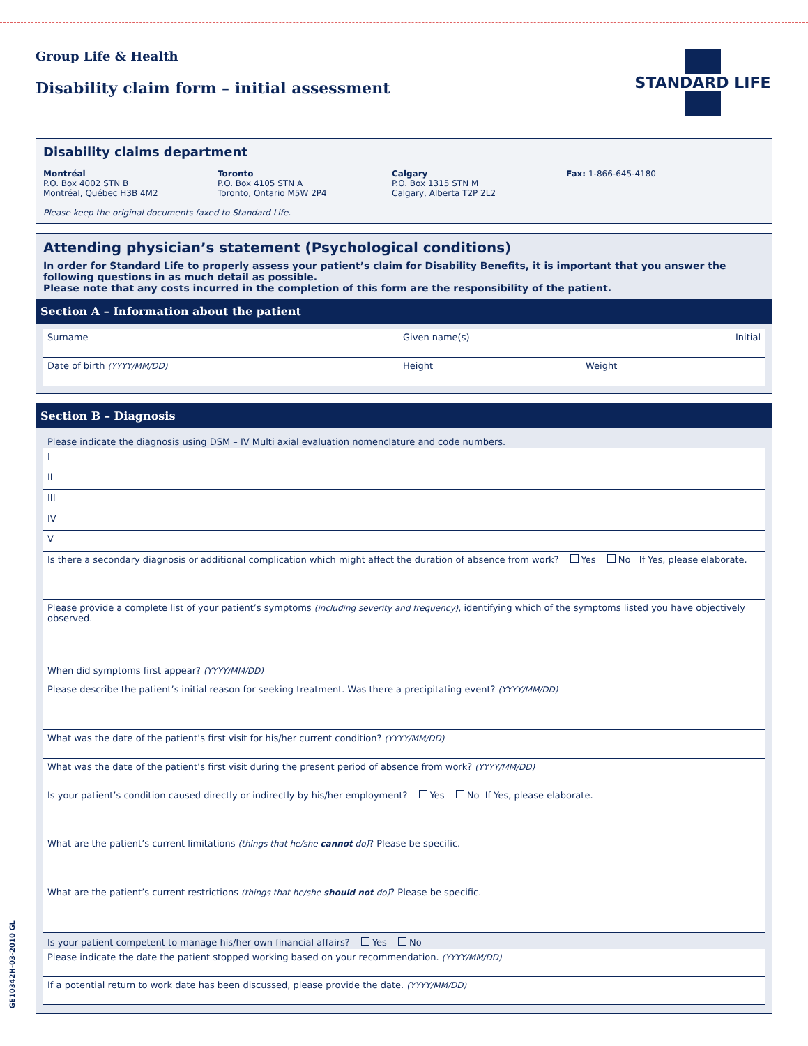Group Life & Health
Disability claim form – initial assessment
STANDARD LIFE
Disability claims department
Montréal
P.O. Box 4002 STN B
Montréal, Québec H3B 4M2
Toronto
P.O. Box 4105 STN A
Toronto, Ontario M5W 2P4
Calgary
P.O. Box 1315 STN M
Calgary, Alberta T2P 2L2
Fax: 1-866-645-4180
Please keep the original documents faxed to Standard Life.
Attending physician’s statement (Psychological conditions)
In order for Standard Life to properly assess your patient’s claim for Disability Benefits, it is important that you answer the following questions in as much detail as possible.
Please note that any costs incurred in the completion of this form are the responsibility of the patient.
Section A – Information about the patient
Surname Given name(s) Initial
Date of birth (YYYY/MM/DD) Height Weight
Section B – Diagnosis
Please indicate the diagnosis using DSM – IV Multi axial evaluation nomenclature and code numbers.
I
II
III
IV
V
Is there a secondary diagnosis or additional complication which might affect the duration of absence from work? Yes No If Yes, please elaborate.
Please provide a complete list of your patient’s symptoms (including severity and frequency), identifying which of the symptoms listed you have objectively observed.
When did symptoms first appear? (YYYY/MM/DD)
Please describe the patient’s initial reason for seeking treatment. Was there a precipitating event? (YYYY/MM/DD)
What was the date of the patient’s first visit for his/her current condition? (YYYY/MM/DD)
What was the date of the patient’s first visit during the present period of absence from work? (YYYY/MM/DD)
Is your patient’s condition caused directly or indirectly by his/her employment? Yes No If Yes, please elaborate.
What are the patient’s current limitations (things that he/she cannot do)? Please be specific.
What are the patient’s current restrictions (things that he/she should not do)? Please be specific.
Is your patient competent to manage his/her own financial affairs? Yes No
Please indicate the date the patient stopped working based on your recommendation. (YYYY/MM/DD)
If a potential return to work date has been discussed, please provide the date. (YYYY/MM/DD)
GE10342H-03-2010 GL